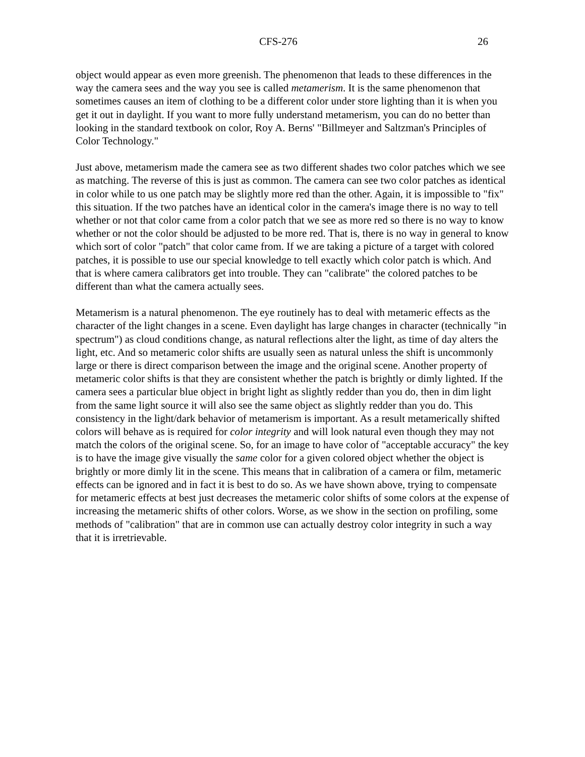CFS-276 26
object would appear as even more greenish. The phenomenon that leads to these differences in the way the camera sees and the way you see is called metamerism. It is the same phenomenon that sometimes causes an item of clothing to be a different color under store lighting than it is when you get it out in daylight. If you want to more fully understand metamerism, you can do no better than looking in the standard textbook on color, Roy A. Berns' "Billmeyer and Saltzman's Principles of Color Technology."
Just above, metamerism made the camera see as two different shades two color patches which we see as matching. The reverse of this is just as common. The camera can see two color patches as identical in color while to us one patch may be slightly more red than the other. Again, it is impossible to "fix" this situation. If the two patches have an identical color in the camera's image there is no way to tell whether or not that color came from a color patch that we see as more red so there is no way to know whether or not the color should be adjusted to be more red. That is, there is no way in general to know which sort of color "patch" that color came from. If we are taking a picture of a target with colored patches, it is possible to use our special knowledge to tell exactly which color patch is which. And that is where camera calibrators get into trouble. They can "calibrate" the colored patches to be different than what the camera actually sees.
Metamerism is a natural phenomenon. The eye routinely has to deal with metameric effects as the character of the light changes in a scene. Even daylight has large changes in character (technically "in spectrum") as cloud conditions change, as natural reflections alter the light, as time of day alters the light, etc. And so metameric color shifts are usually seen as natural unless the shift is uncommonly large or there is direct comparison between the image and the original scene. Another property of metameric color shifts is that they are consistent whether the patch is brightly or dimly lighted. If the camera sees a particular blue object in bright light as slightly redder than you do, then in dim light from the same light source it will also see the same object as slightly redder than you do. This consistency in the light/dark behavior of metamerism is important. As a result metamerically shifted colors will behave as is required for color integrity and will look natural even though they may not match the colors of the original scene. So, for an image to have color of "acceptable accuracy" the key is to have the image give visually the same color for a given colored object whether the object is brightly or more dimly lit in the scene. This means that in calibration of a camera or film, metameric effects can be ignored and in fact it is best to do so. As we have shown above, trying to compensate for metameric effects at best just decreases the metameric color shifts of some colors at the expense of increasing the metameric shifts of other colors. Worse, as we show in the section on profiling, some methods of "calibration" that are in common use can actually destroy color integrity in such a way that it is irretrievable.